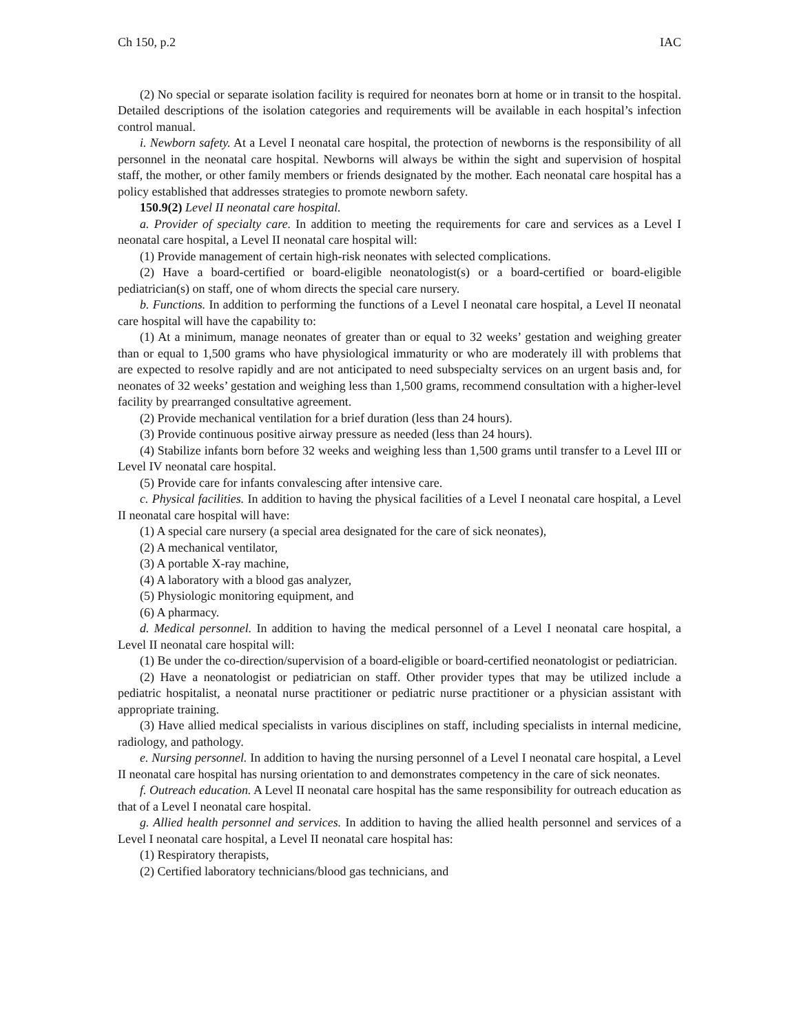Ch 150, p.2 IAC
(2) No special or separate isolation facility is required for neonates born at home or in transit to the hospital. Detailed descriptions of the isolation categories and requirements will be available in each hospital’s infection control manual.
i. Newborn safety. At a Level I neonatal care hospital, the protection of newborns is the responsibility of all personnel in the neonatal care hospital. Newborns will always be within the sight and supervision of hospital staff, the mother, or other family members or friends designated by the mother. Each neonatal care hospital has a policy established that addresses strategies to promote newborn safety.
150.9(2) Level II neonatal care hospital.
a. Provider of specialty care. In addition to meeting the requirements for care and services as a Level I neonatal care hospital, a Level II neonatal care hospital will:
(1) Provide management of certain high-risk neonates with selected complications.
(2) Have a board-certified or board-eligible neonatologist(s) or a board-certified or board-eligible pediatrician(s) on staff, one of whom directs the special care nursery.
b. Functions. In addition to performing the functions of a Level I neonatal care hospital, a Level II neonatal care hospital will have the capability to:
(1) At a minimum, manage neonates of greater than or equal to 32 weeks’ gestation and weighing greater than or equal to 1,500 grams who have physiological immaturity or who are moderately ill with problems that are expected to resolve rapidly and are not anticipated to need subspecialty services on an urgent basis and, for neonates of 32 weeks’ gestation and weighing less than 1,500 grams, recommend consultation with a higher-level facility by prearranged consultative agreement.
(2) Provide mechanical ventilation for a brief duration (less than 24 hours).
(3) Provide continuous positive airway pressure as needed (less than 24 hours).
(4) Stabilize infants born before 32 weeks and weighing less than 1,500 grams until transfer to a Level III or Level IV neonatal care hospital.
(5) Provide care for infants convalescing after intensive care.
c. Physical facilities. In addition to having the physical facilities of a Level I neonatal care hospital, a Level II neonatal care hospital will have:
(1) A special care nursery (a special area designated for the care of sick neonates),
(2) A mechanical ventilator,
(3) A portable X-ray machine,
(4) A laboratory with a blood gas analyzer,
(5) Physiologic monitoring equipment, and
(6) A pharmacy.
d. Medical personnel. In addition to having the medical personnel of a Level I neonatal care hospital, a Level II neonatal care hospital will:
(1) Be under the co-direction/supervision of a board-eligible or board-certified neonatologist or pediatrician.
(2) Have a neonatologist or pediatrician on staff. Other provider types that may be utilized include a pediatric hospitalist, a neonatal nurse practitioner or pediatric nurse practitioner or a physician assistant with appropriate training.
(3) Have allied medical specialists in various disciplines on staff, including specialists in internal medicine, radiology, and pathology.
e. Nursing personnel. In addition to having the nursing personnel of a Level I neonatal care hospital, a Level II neonatal care hospital has nursing orientation to and demonstrates competency in the care of sick neonates.
f. Outreach education. A Level II neonatal care hospital has the same responsibility for outreach education as that of a Level I neonatal care hospital.
g. Allied health personnel and services. In addition to having the allied health personnel and services of a Level I neonatal care hospital, a Level II neonatal care hospital has:
(1) Respiratory therapists,
(2) Certified laboratory technicians/blood gas technicians, and